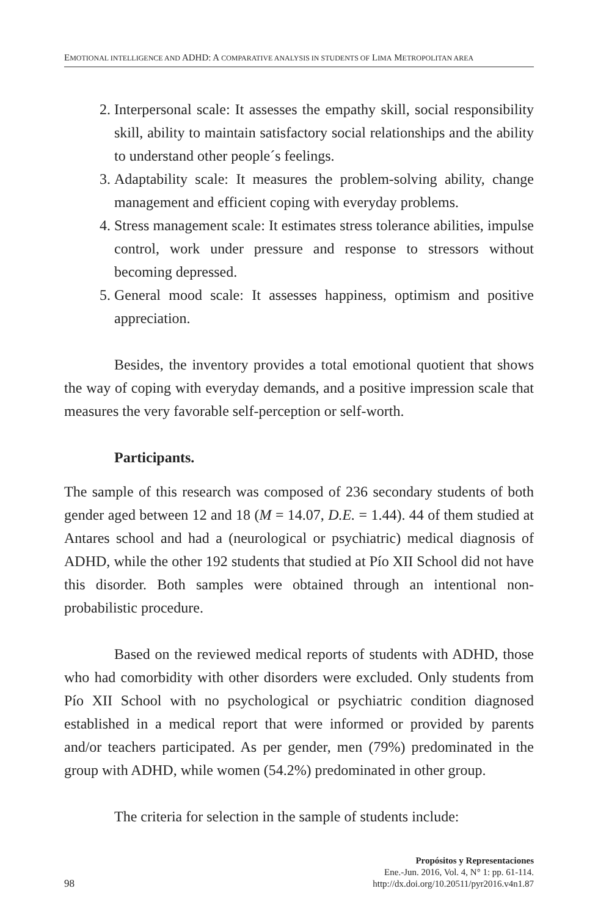EMOTIONAL INTELLIGENCE AND ADHD: A COMPARATIVE ANALYSIS IN STUDENTS OF LIMA METROPOLITAN AREA
2. Interpersonal scale: It assesses the empathy skill, social responsibility skill, ability to maintain satisfactory social relationships and the ability to understand other people´s feelings.
3. Adaptability scale: It measures the problem-solving ability, change management and efficient coping with everyday problems.
4. Stress management scale: It estimates stress tolerance abilities, impulse control, work under pressure and response to stressors without becoming depressed.
5. General mood scale: It assesses happiness, optimism and positive appreciation.
Besides, the inventory provides a total emotional quotient that shows the way of coping with everyday demands, and a positive impression scale that measures the very favorable self-perception or self-worth.
Participants.
The sample of this research was composed of 236 secondary students of both gender aged between 12 and 18 (M = 14.07, D.E. = 1.44). 44 of them studied at Antares school and had a (neurological or psychiatric) medical diagnosis of ADHD, while the other 192 students that studied at Pío XII School did not have this disorder. Both samples were obtained through an intentional non-probabilistic procedure.
Based on the reviewed medical reports of students with ADHD, those who had comorbidity with other disorders were excluded. Only students from Pío XII School with no psychological or psychiatric condition diagnosed established in a medical report that were informed or provided by parents and/or teachers participated. As per gender, men (79%) predominated in the group with ADHD, while women (54.2%) predominated in other group.
The criteria for selection in the sample of students include:
98
Propósitos y Representaciones
Ene.-Jun. 2016, Vol. 4, N° 1: pp. 61-114.
http://dx.doi.org/10.20511/pyr2016.v4n1.87